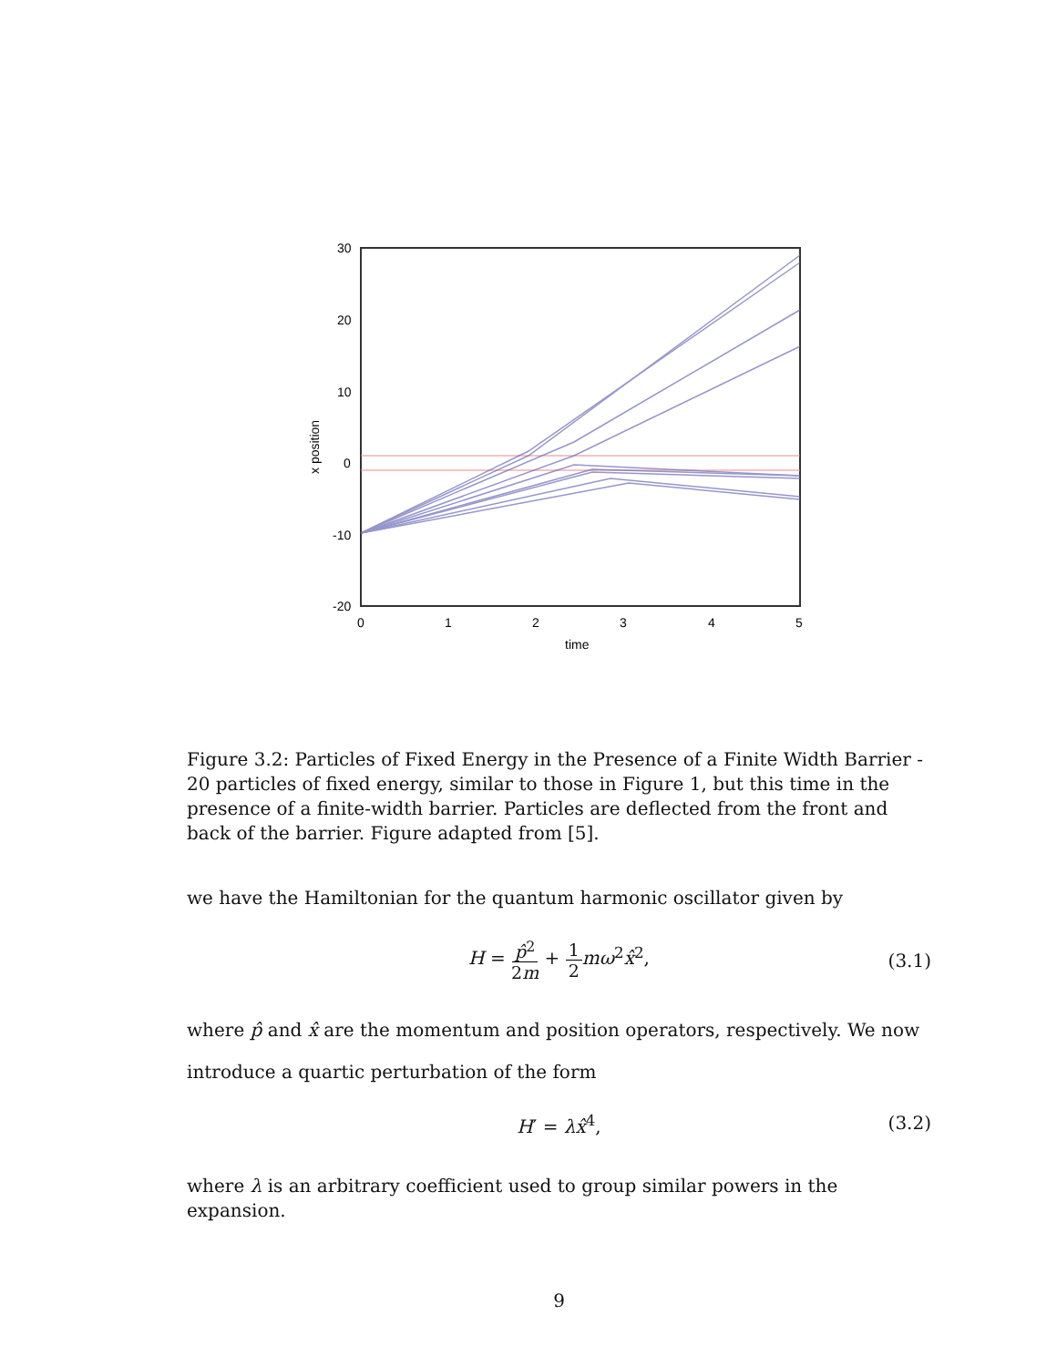30
20
10
0
-10
-20
0
1
2
3
4
5
time
x position
Figure 3.2: Particles of Fixed Energy in the Presence of a Finite Width Barrier - 20 particles of fixed energy, similar to those in Figure 1, but this time in the presence of a finite-width barrier. Particles are deflected from the front and back of the barrier. Figure adapted from [5].
we have the Hamiltonian for the quantum harmonic oscillator given by
H = p̂<sup>2</sup> 2m + 1 2 mω<sup>2</sup>x̂<sup>2</sup>,
(3.1)
where p̂ and x̂ are the momentum and position operators, respectively. We now introduce a quartic perturbation of the form
H′ = λx̂<sup>4</sup>, (3.2)
where λ is an arbitrary coefficient used to group similar powers in the expansion.
9